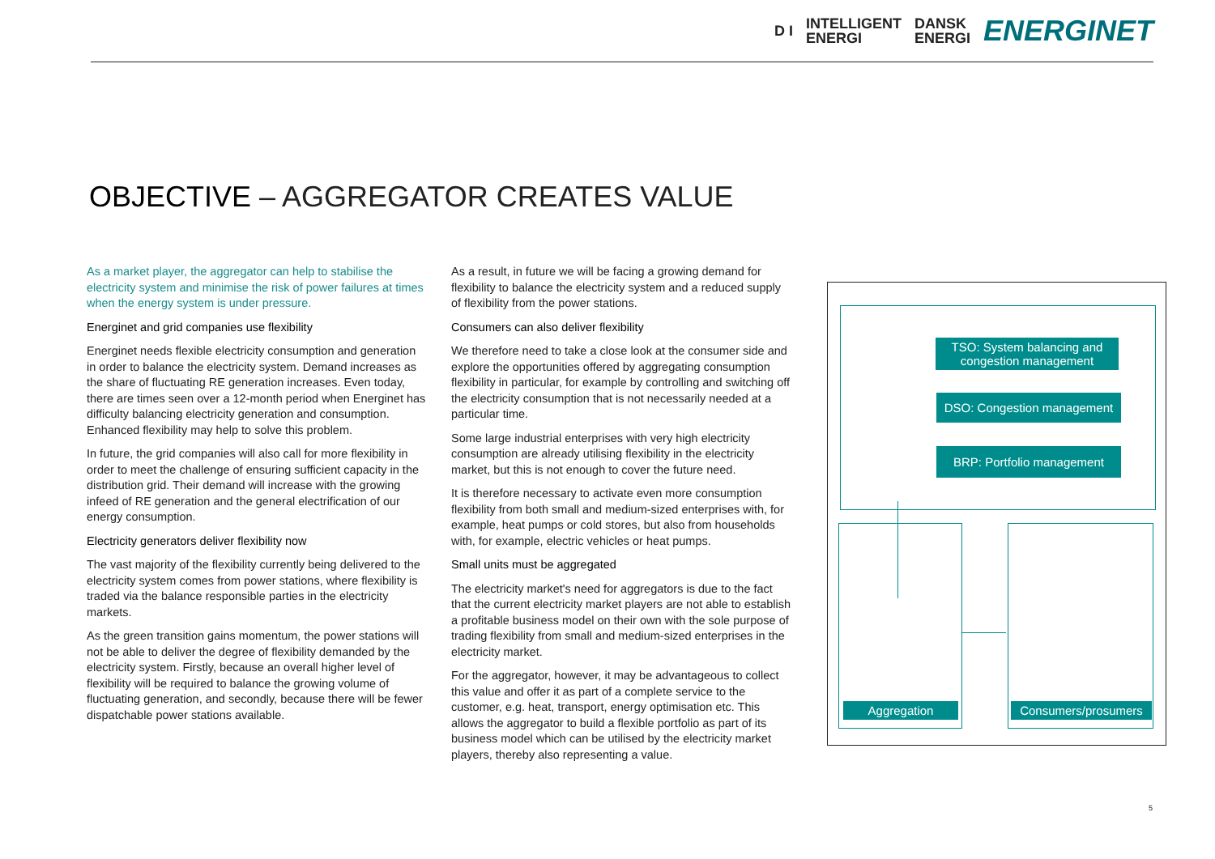D I INTELLIGENT
ENERGI DANSK
ENERGI ENERGINET
OBJECTIVE – AGGREGATOR CREATES VALUE
As a market player, the aggregator can help to stabilise the electricity system and minimise the risk of power failures at times when the energy system is under pressure.
Energinet and grid companies use flexibility
Energinet needs flexible electricity consumption and generation in order to balance the electricity system. Demand increases as the share of fluctuating RE generation increases. Even today, there are times seen over a 12-month period when Energinet has difficulty balancing electricity generation and consumption. Enhanced flexibility may help to solve this problem.
In future, the grid companies will also call for more flexibility in order to meet the challenge of ensuring sufficient capacity in the distribution grid. Their demand will increase with the growing infeed of RE generation and the general electrification of our energy consumption.
Electricity generators deliver flexibility now
The vast majority of the flexibility currently being delivered to the electricity system comes from power stations, where flexibility is traded via the balance responsible parties in the electricity markets.
As the green transition gains momentum, the power stations will not be able to deliver the degree of flexibility demanded by the electricity system. Firstly, because an overall higher level of flexibility will be required to balance the growing volume of fluctuating generation, and secondly, because there will be fewer dispatchable power stations available.
As a result, in future we will be facing a growing demand for flexibility to balance the electricity system and a reduced supply of flexibility from the power stations.
Consumers can also deliver flexibility
We therefore need to take a close look at the consumer side and explore the opportunities offered by aggregating consumption flexibility in particular, for example by controlling and switching off the electricity consumption that is not necessarily needed at a particular time.
Some large industrial enterprises with very high electricity consumption are already utilising flexibility in the electricity market, but this is not enough to cover the future need.
It is therefore necessary to activate even more consumption flexibility from both small and medium-sized enterprises with, for example, heat pumps or cold stores, but also from households with, for example, electric vehicles or heat pumps.
Small units must be aggregated
The electricity market's need for aggregators is due to the fact that the current electricity market players are not able to establish a profitable business model on their own with the sole purpose of trading flexibility from small and medium-sized enterprises in the electricity market.
For the aggregator, however, it may be advantageous to collect this value and offer it as part of a complete service to the customer, e.g. heat, transport, energy optimisation etc. This allows the aggregator to build a flexible portfolio as part of its business model which can be utilised by the electricity market players, thereby also representing a value.
TSO: System balancing and congestion management
DSO: Congestion management
BRP: Portfolio management
Aggregation
Consumers/prosumers
5